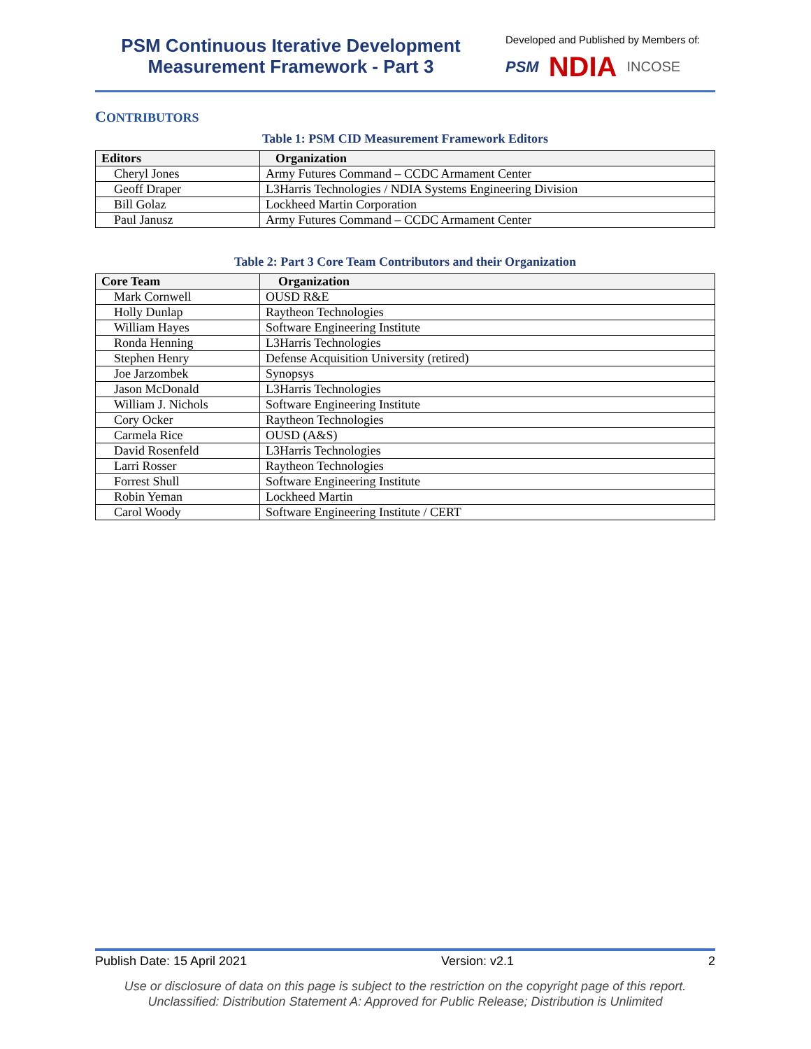PSM Continuous Iterative Development
Measurement Framework - Part 3
Developed and Published by Members of:
PSM NDIA INCOSE
CONTRIBUTORS
Table 1: PSM CID Measurement Framework Editors
| Editors | Organization |
| --- | --- |
| Cheryl Jones | Army Futures Command – CCDC Armament Center |
| Geoff Draper | L3Harris Technologies / NDIA Systems Engineering Division |
| Bill Golaz | Lockheed Martin Corporation |
| Paul Janusz | Army Futures Command – CCDC Armament Center |
Table 2: Part 3 Core Team Contributors and their Organization
| Core Team | Organization |
| --- | --- |
| Mark Cornwell | OUSD R&E |
| Holly Dunlap | Raytheon Technologies |
| William Hayes | Software Engineering Institute |
| Ronda Henning | L3Harris Technologies |
| Stephen Henry | Defense Acquisition University (retired) |
| Joe Jarzombek | Synopsys |
| Jason McDonald | L3Harris Technologies |
| William J. Nichols | Software Engineering Institute |
| Cory Ocker | Raytheon Technologies |
| Carmela Rice | OUSD (A&S) |
| David Rosenfeld | L3Harris Technologies |
| Larri Rosser | Raytheon Technologies |
| Forrest Shull | Software Engineering Institute |
| Robin Yeman | Lockheed Martin |
| Carol Woody | Software Engineering Institute / CERT |
Publish Date: 15 April 2021 Version: v2.1 2
Use or disclosure of data on this page is subject to the restriction on the copyright page of this report.
Unclassified: Distribution Statement A: Approved for Public Release; Distribution is Unlimited